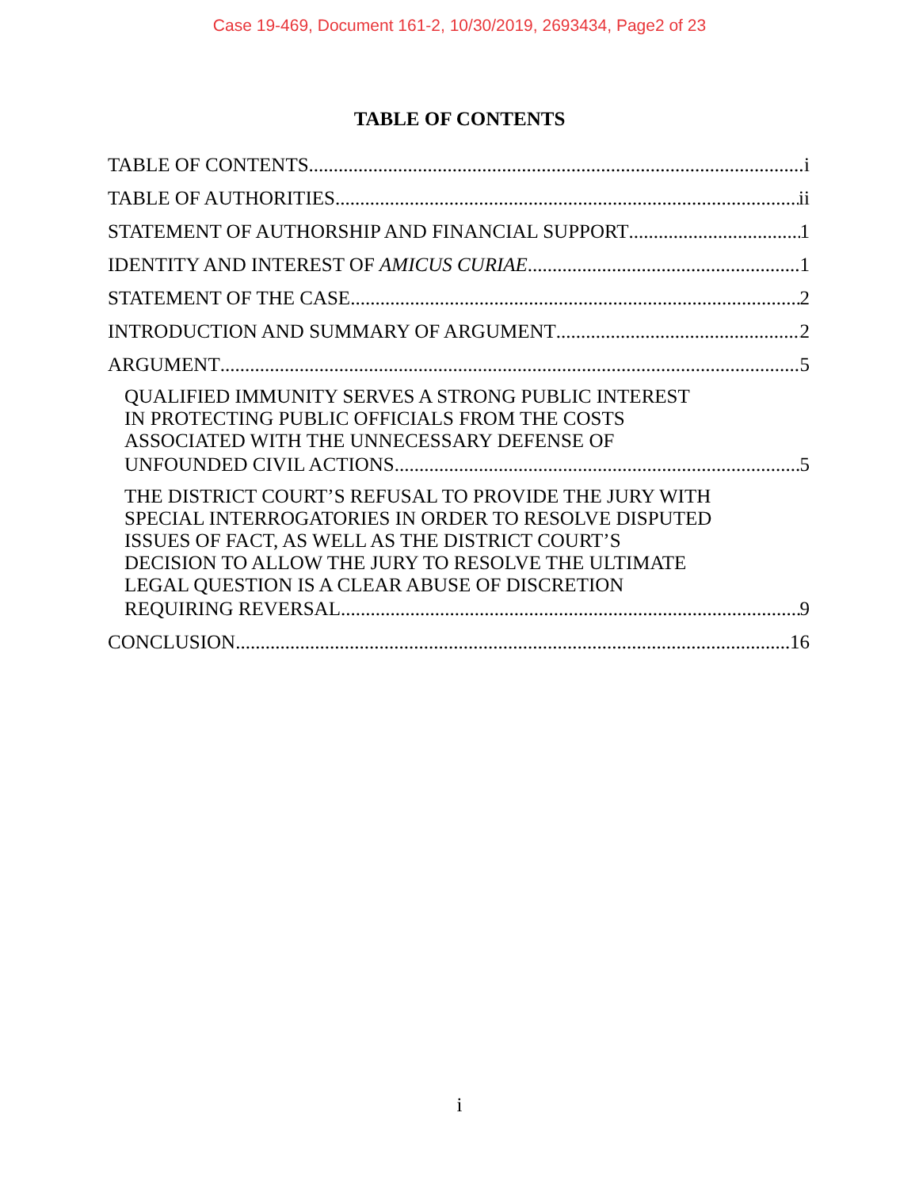Case 19-469, Document 161-2, 10/30/2019, 2693434, Page2 of 23
TABLE OF CONTENTS
TABLE OF CONTENTS i
TABLE OF AUTHORITIES ii
STATEMENT OF AUTHORSHIP AND FINANCIAL SUPPORT 1
IDENTITY AND INTEREST OF AMICUS CURIAE 1
STATEMENT OF THE CASE 2
INTRODUCTION AND SUMMARY OF ARGUMENT 2
ARGUMENT 5
QUALIFIED IMMUNITY SERVES A STRONG PUBLIC INTEREST
IN PROTECTING PUBLIC OFFICIALS FROM THE COSTS
ASSOCIATED WITH THE UNNECESSARY DEFENSE OF
UNFOUNDED CIVIL ACTIONS 5
THE DISTRICT COURT’S REFUSAL TO PROVIDE THE JURY WITH
SPECIAL INTERROGATORIES IN ORDER TO RESOLVE DISPUTED
ISSUES OF FACT, AS WELL AS THE DISTRICT COURT’S
DECISION TO ALLOW THE JURY TO RESOLVE THE ULTIMATE
LEGAL QUESTION IS A CLEAR ABUSE OF DISCRETION
REQUIRING REVERSAL 9
CONCLUSION 16
i